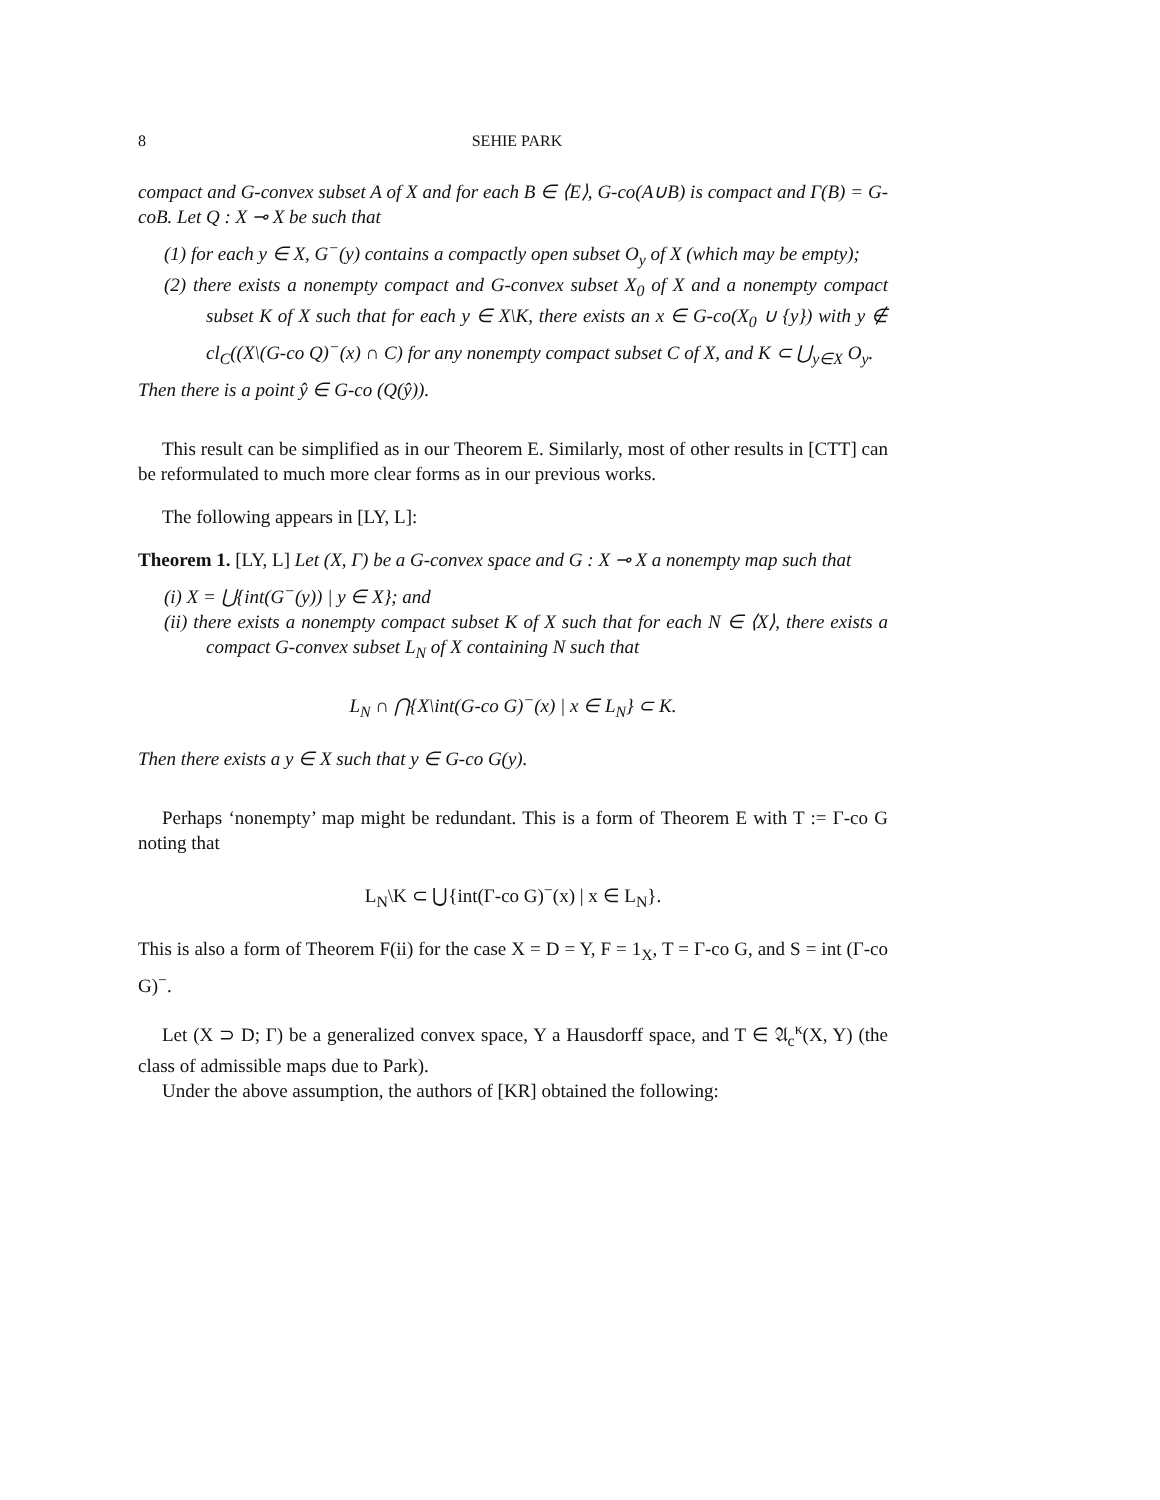8 SEHIE PARK
compact and G-convex subset A of X and for each B ∈ ⟨E⟩, G-co(A∪B) is compact and Γ(B) = G-coB. Let Q : X ⊸ X be such that
(1) for each y ∈ X, G<sup>−</sup>(y) contains a compactly open subset O<sub>y</sub> of X (which may be empty);
(2) there exists a nonempty compact and G-convex subset X<sub>0</sub> of X and a nonempty compact subset K of X such that for each y ∈ X\K, there exists an x ∈ G-co(X<sub>0</sub> ∪ {y}) with y ∉ cl<sub>C</sub>((X\(G-co Q)<sup>−</sup>(x) ∩ C) for any nonempty compact subset C of X, and K ⊂ ⋃<sub>y∈X</sub> O<sub>y</sub>.
Then there is a point ŷ ∈ G-co (Q(ŷ)).
This result can be simplified as in our Theorem E. Similarly, most of other results in [CTT] can be reformulated to much more clear forms as in our previous works.
The following appears in [LY, L]:
Theorem 1. [LY, L] Let (X, Γ) be a G-convex space and G : X ⊸ X a nonempty map such that
(i) X = ⋃{int(G<sup>−</sup>(y)) | y ∈ X}; and
(ii) there exists a nonempty compact subset K of X such that for each N ∈ ⟨X⟩, there exists a compact G-convex subset L<sub>N</sub> of X containing N such that
L<sub>N</sub> ∩ ⋂{X\int(G-co G)<sup>−</sup>(x) | x ∈ L<sub>N</sub>} ⊂ K.
Then there exists a y ∈ X such that y ∈ G-co G(y).
Perhaps ‘nonempty’ map might be redundant. This is a form of Theorem E with T := Γ-co G noting that
L<sub>N</sub>\K ⊂ ⋃{int(Γ-co G)<sup>−</sup>(x) | x ∈ L<sub>N</sub>}.
This is also a form of Theorem F(ii) for the case X = D = Y, F = 1<sub>X</sub>, T = Γ-co G, and S = int (Γ-co G)<sup>−</sup>.
Let (X ⊃ D; Γ) be a generalized convex space, Y a Hausdorff space, and T ∈ 𝔄<sub>c</sub><sup>κ</sup>(X, Y) (the class of admissible maps due to Park).
Under the above assumption, the authors of [KR] obtained the following: